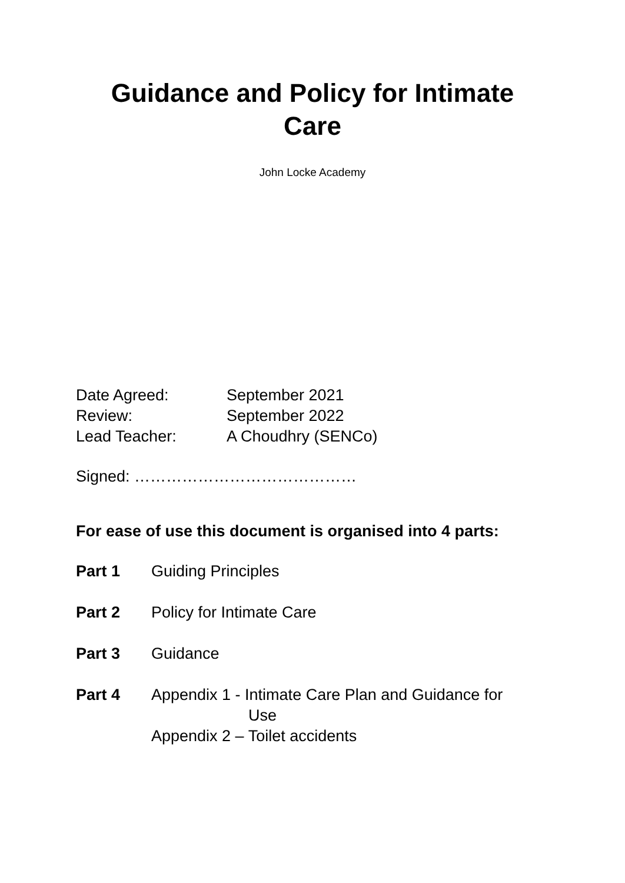Guidance and Policy for Intimate
Care
John Locke Academy
Date Agreed: September 2021
Review: September 2022
Lead Teacher: A Choudhry (SENCo)
Signed: ……………………………………
For ease of use this document is organised into 4 parts:
Part 1 Guiding Principles
Part 2 Policy for Intimate Care
Part 3 Guidance
Part 4 Appendix 1 - Intimate Care Plan and Guidance for
Use
Appendix 2 – Toilet accidents